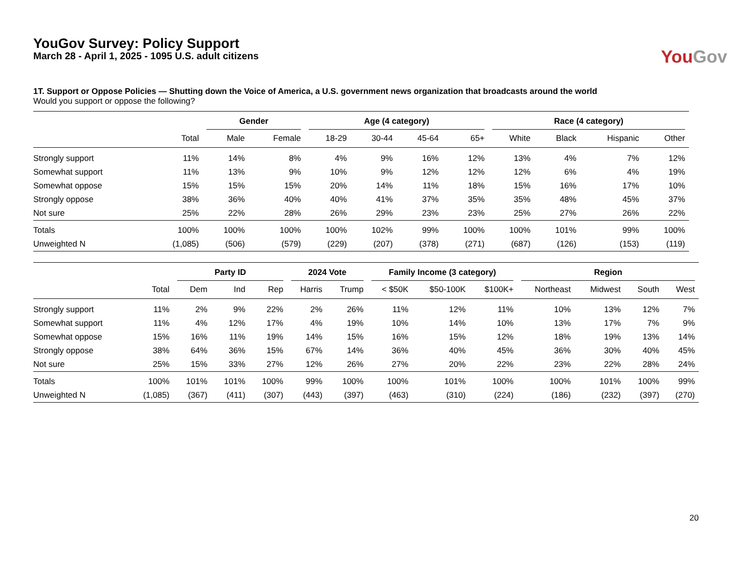YouGov Survey: Policy Support
March 28 - April 1, 2025 - 1095 U.S. adult citizens
You Gov
1T. Support or Oppose Policies — Shutting down the Voice of America, a U.S. government news organization that broadcasts around the world
Would you support or oppose the following?
| | | Gender | | Age (4 category) | | | | Race (4 category) | | | |
| --- | --- | --- | --- | --- | --- | --- | --- | --- | --- | --- | --- |
| | Total | Male | Female | 18-29 | 30-44 | 45-64 | 65+ | White | Black | Hispanic | Other |
| Strongly support | 11% | 14% | 8% | 4% | 9% | 16% | 12% | 13% | 4% | 7% | 12% |
| Somewhat support | 11% | 13% | 9% | 10% | 9% | 12% | 12% | 12% | 6% | 4% | 19% |
| Somewhat oppose | 15% | 15% | 15% | 20% | 14% | 11% | 18% | 15% | 16% | 17% | 10% |
| Strongly oppose | 38% | 36% | 40% | 40% | 41% | 37% | 35% | 35% | 48% | 45% | 37% |
| Not sure | 25% | 22% | 28% | 26% | 29% | 23% | 23% | 25% | 27% | 26% | 22% |
| Totals | 100% | 100% | 100% | 100% | 102% | 99% | 100% | 100% | 101% | 99% | 100% |
| Unweighted N | (1,085) | (506) | (579) | (229) | (207) | (378) | (271) | (687) | (126) | (153) | (119) |
| | | Party ID | | | 2024 Vote | | Family Income (3 category) | | | Region | | | |
| --- | --- | --- | --- | --- | --- | --- | --- | --- | --- | --- | --- | --- | --- |
| | Total | Dem | Ind | Rep | Harris | Trump | < $50K | $50-100K | $100K+ | Northeast | Midwest | South | West |
| Strongly support | 11% | 2% | 9% | 22% | 2% | 26% | 11% | 12% | 11% | 10% | 13% | 12% | 7% |
| Somewhat support | 11% | 4% | 12% | 17% | 4% | 19% | 10% | 14% | 10% | 13% | 17% | 7% | 9% |
| Somewhat oppose | 15% | 16% | 11% | 19% | 14% | 15% | 16% | 15% | 12% | 18% | 19% | 13% | 14% |
| Strongly oppose | 38% | 64% | 36% | 15% | 67% | 14% | 36% | 40% | 45% | 36% | 30% | 40% | 45% |
| Not sure | 25% | 15% | 33% | 27% | 12% | 26% | 27% | 20% | 22% | 23% | 22% | 28% | 24% |
| Totals | 100% | 101% | 101% | 100% | 99% | 100% | 100% | 101% | 100% | 100% | 101% | 100% | 99% |
| Unweighted N | (1,085) | (367) | (411) | (307) | (443) | (397) | (463) | (310) | (224) | (186) | (232) | (397) | (270) |
20